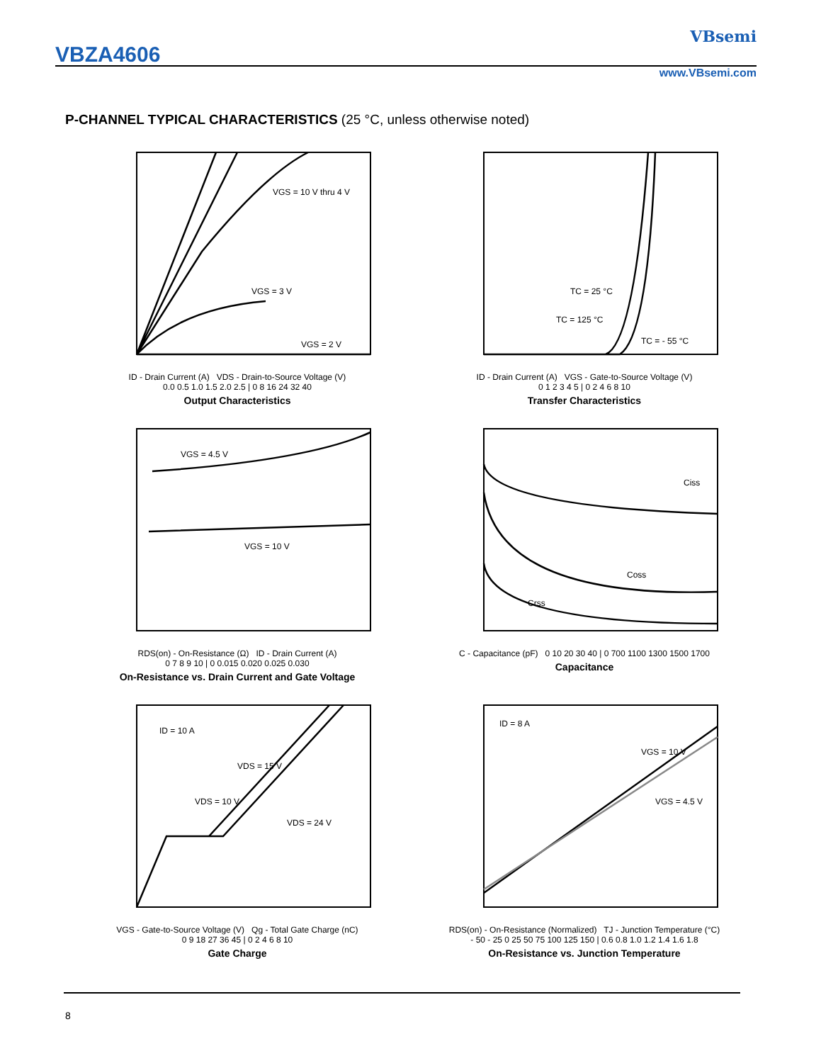VBZA4606
VBsemi
www.VBsemi.com
P-CHANNEL TYPICAL CHARACTERISTICS (25 °C, unless otherwise noted)
VGS = 10 V thru 4 V
VGS = 3 V
VGS = 2 V
ID - Drain Current (A) VDS - Drain-to-Source Voltage (V)
0.0 0.5 1.0 1.5 2.0 2.5 | 0 8 16 24 32 40
Output Characteristics
TC = 25 °C
TC = 125 °C
TC = - 55 °C
ID - Drain Current (A) VGS - Gate-to-Source Voltage (V)
0 1 2 3 4 5 | 0 2 4 6 8 10
Transfer Characteristics
VGS = 4.5 V
VGS = 10 V
RDS(on) - On-Resistance (Ω) ID - Drain Current (A)
0 7 8 9 10 | 0 0.015 0.020 0.025 0.030
On-Resistance vs. Drain Current and Gate Voltage
Ciss
Coss
Crss
C - Capacitance (pF) 0 10 20 30 40 | 0 700 1100 1300 1500 1700
Capacitance
ID = 10 A
VDS = 15 V
VDS = 10 V
VDS = 24 V
VGS - Gate-to-Source Voltage (V) Qg - Total Gate Charge (nC)
0 9 18 27 36 45 | 0 2 4 6 8 10
Gate Charge
ID = 8 A
VGS = 10 V
VGS = 4.5 V
RDS(on) - On-Resistance (Normalized) TJ - Junction Temperature (°C)
- 50 - 25 0 25 50 75 100 125 150 | 0.6 0.8 1.0 1.2 1.4 1.6 1.8
On-Resistance vs. Junction Temperature
8